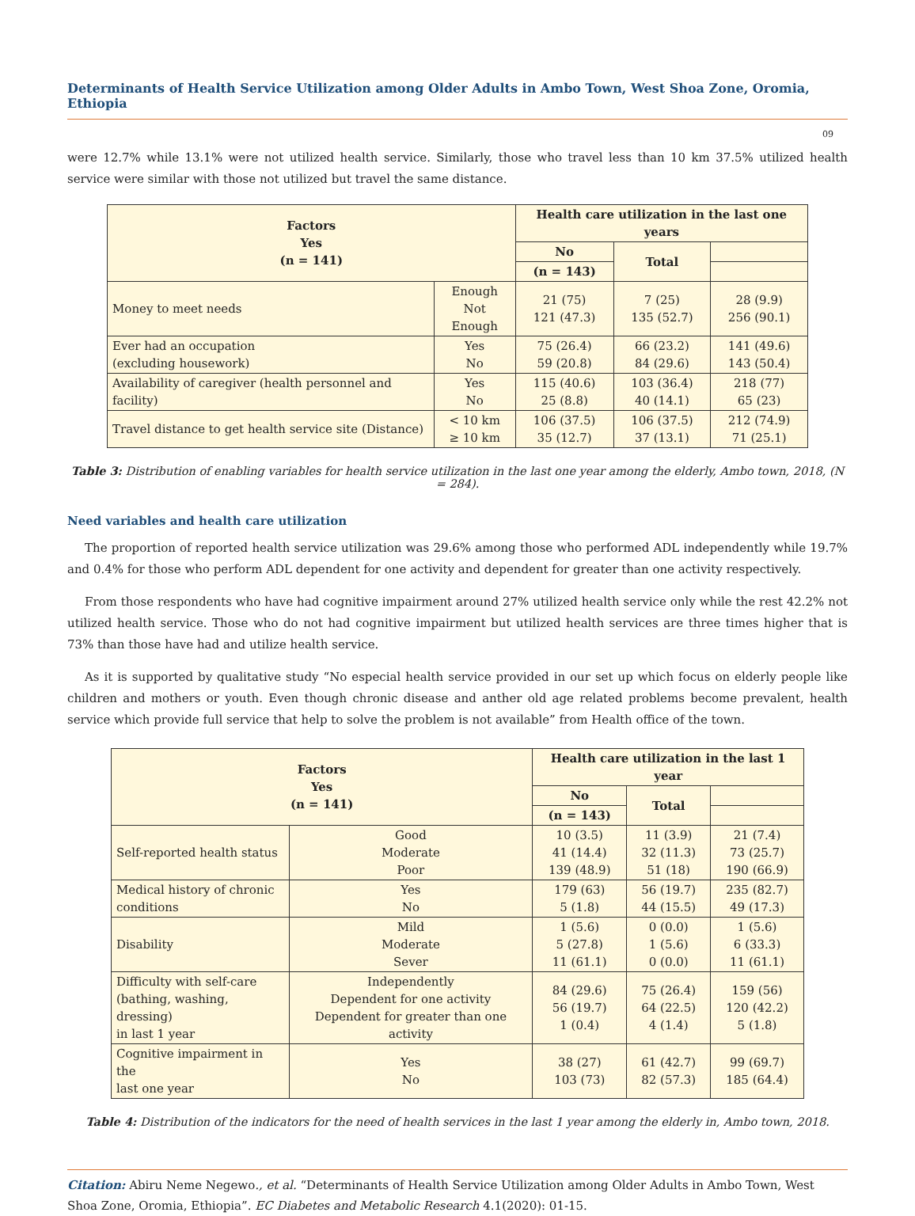Determinants of Health Service Utilization among Older Adults in Ambo Town, West Shoa Zone, Oromia, Ethiopia
09
were 12.7% while 13.1% were not utilized health service. Similarly, those who travel less than 10 km 37.5% utilized health service were similar with those not utilized but travel the same distance.
| Factors Yes (n = 141) | | Health care utilization in the last one years | | |
| --- | --- | --- | --- | --- |
| | | No | Total | |
| | | (n = 143) | | |
| Money to meet needs | Enough Not Enough | 21 (75) 121 (47.3) | 7 (25) 135 (52.7) | 28 (9.9) 256 (90.1) |
| Ever had an occupation (excluding housework) | Yes No | 75 (26.4) 59 (20.8) | 66 (23.2) 84 (29.6) | 141 (49.6) 143 (50.4) |
| Availability of caregiver (health personnel and facility) | Yes No | 115 (40.6) 25 (8.8) | 103 (36.4) 40 (14.1) | 218 (77) 65 (23) |
| Travel distance to get health service site (Distance) | < 10 km ≥ 10 km | 106 (37.5) 35 (12.7) | 106 (37.5) 37 (13.1) | 212 (74.9) 71 (25.1) |
Table 3: Distribution of enabling variables for health service utilization in the last one year among the elderly, Ambo town, 2018, (N = 284).
Need variables and health care utilization
The proportion of reported health service utilization was 29.6% among those who performed ADL independently while 19.7% and 0.4% for those who perform ADL dependent for one activity and dependent for greater than one activity respectively.
From those respondents who have had cognitive impairment around 27% utilized health service only while the rest 42.2% not utilized health service. Those who do not had cognitive impairment but utilized health services are three times higher that is 73% than those have had and utilize health service.
As it is supported by qualitative study “No especial health service provided in our set up which focus on elderly people like children and mothers or youth. Even though chronic disease and anther old age related problems become prevalent, health service which provide full service that help to solve the problem is not available” from Health office of the town.
| Factors Yes (n = 141) | | Health care utilization in the last 1 year | | |
| --- | --- | --- | --- | --- |
| | | No | Total | |
| | | (n = 143) | | |
| Self-reported health status | Good Moderate Poor | 10 (3.5) 41 (14.4) 139 (48.9) | 11 (3.9) 32 (11.3) 51 (18) | 21 (7.4) 73 (25.7) 190 (66.9) |
| Medical history of chronic conditions | Yes No | 179 (63) 5 (1.8) | 56 (19.7) 44 (15.5) | 235 (82.7) 49 (17.3) |
| Disability | Mild Moderate Sever | 1 (5.6) 5 (27.8) 11 (61.1) | 0 (0.0) 1 (5.6) 0 (0.0) | 1 (5.6) 6 (33.3) 11 (61.1) |
| Difficulty with self-care (bathing, washing, dressing) in last 1 year | Independently Dependent for one activity Dependent for greater than one activity | 84 (29.6) 56 (19.7) 1 (0.4) | 75 (26.4) 64 (22.5) 4 (1.4) | 159 (56) 120 (42.2) 5 (1.8) |
| Cognitive impairment in the last one year | Yes No | 38 (27) 103 (73) | 61 (42.7) 82 (57.3) | 99 (69.7) 185 (64.4) |
Table 4: Distribution of the indicators for the need of health services in the last 1 year among the elderly in, Ambo town, 2018.
Citation: Abiru Neme Negewo., et al. “Determinants of Health Service Utilization among Older Adults in Ambo Town, West Shoa Zone, Oromia, Ethiopia”. EC Diabetes and Metabolic Research 4.1(2020): 01-15.